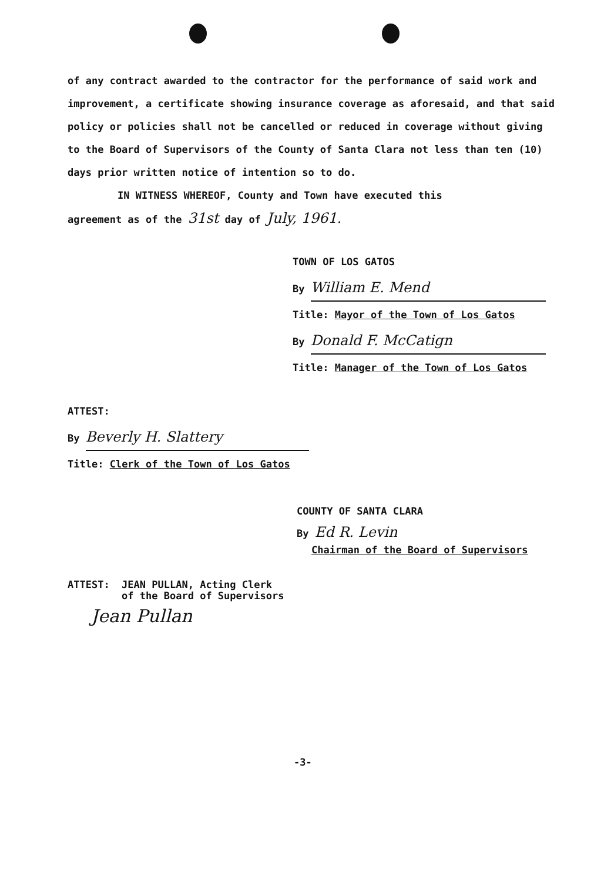of any contract awarded to the contractor for the performance of said work and improvement, a certificate showing insurance coverage as aforesaid, and that said policy or policies shall not be cancelled or reduced in coverage without giving to the Board of Supervisors of the County of Santa Clara not less than ten (10) days prior written notice of intention so to do.
IN WITNESS WHEREOF, County and Town have executed this
agreement as of the 31st day of July, 1961.
TOWN OF LOS GATOS
By William E. Mend
Title: Mayor of the Town of Los Gatos
By Donald F. McCatign
Title: Manager of the Town of Los Gatos
ATTEST:
By Beverly H. Slattery
Title: Clerk of the Town of Los Gatos
COUNTY OF SANTA CLARA
By Ed R. Levin
Chairman of the Board of Supervisors
ATTEST: JEAN PULLAN, Acting Clerk
of the Board of Supervisors
Jean Pullan
-3-